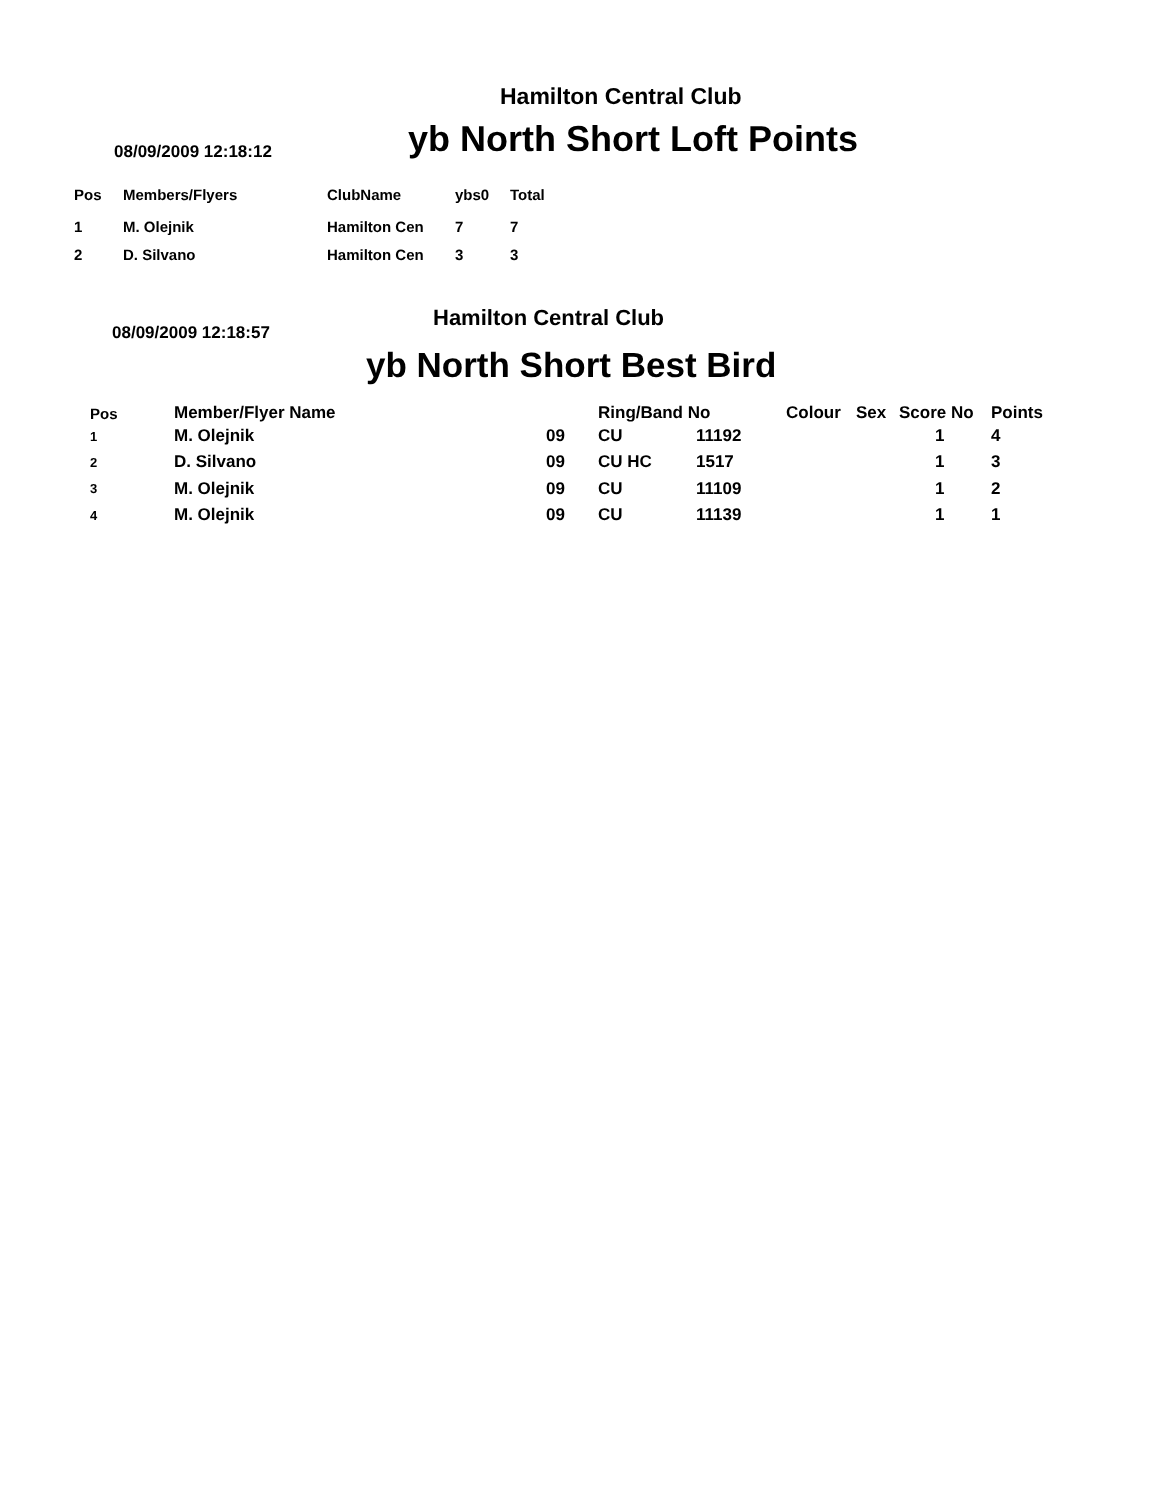Hamilton Central Club
yb North Short Loft Points
08/09/2009 12:18:12
| Pos | Members/Flyers | ClubName | ybs0 | Total |
| --- | --- | --- | --- | --- |
| 1 | M. Olejnik | Hamilton Cen | 7 | 7 |
| 2 | D. Silvano | Hamilton Cen | 3 | 3 |
Hamilton Central Club
08/09/2009 12:18:57
yb North Short Best Bird
| Pos | Member/Flyer Name | | Ring/Band No | | Colour | Sex | Score No | Points |
| --- | --- | --- | --- | --- | --- | --- | --- | --- |
| 1 | M. Olejnik | 09 | CU | 11192 | | | 1 | 4 |
| 2 | D. Silvano | 09 | CU HC | 1517 | | | 1 | 3 |
| 3 | M. Olejnik | 09 | CU | 11109 | | | 1 | 2 |
| 4 | M. Olejnik | 09 | CU | 11139 | | | 1 | 1 |